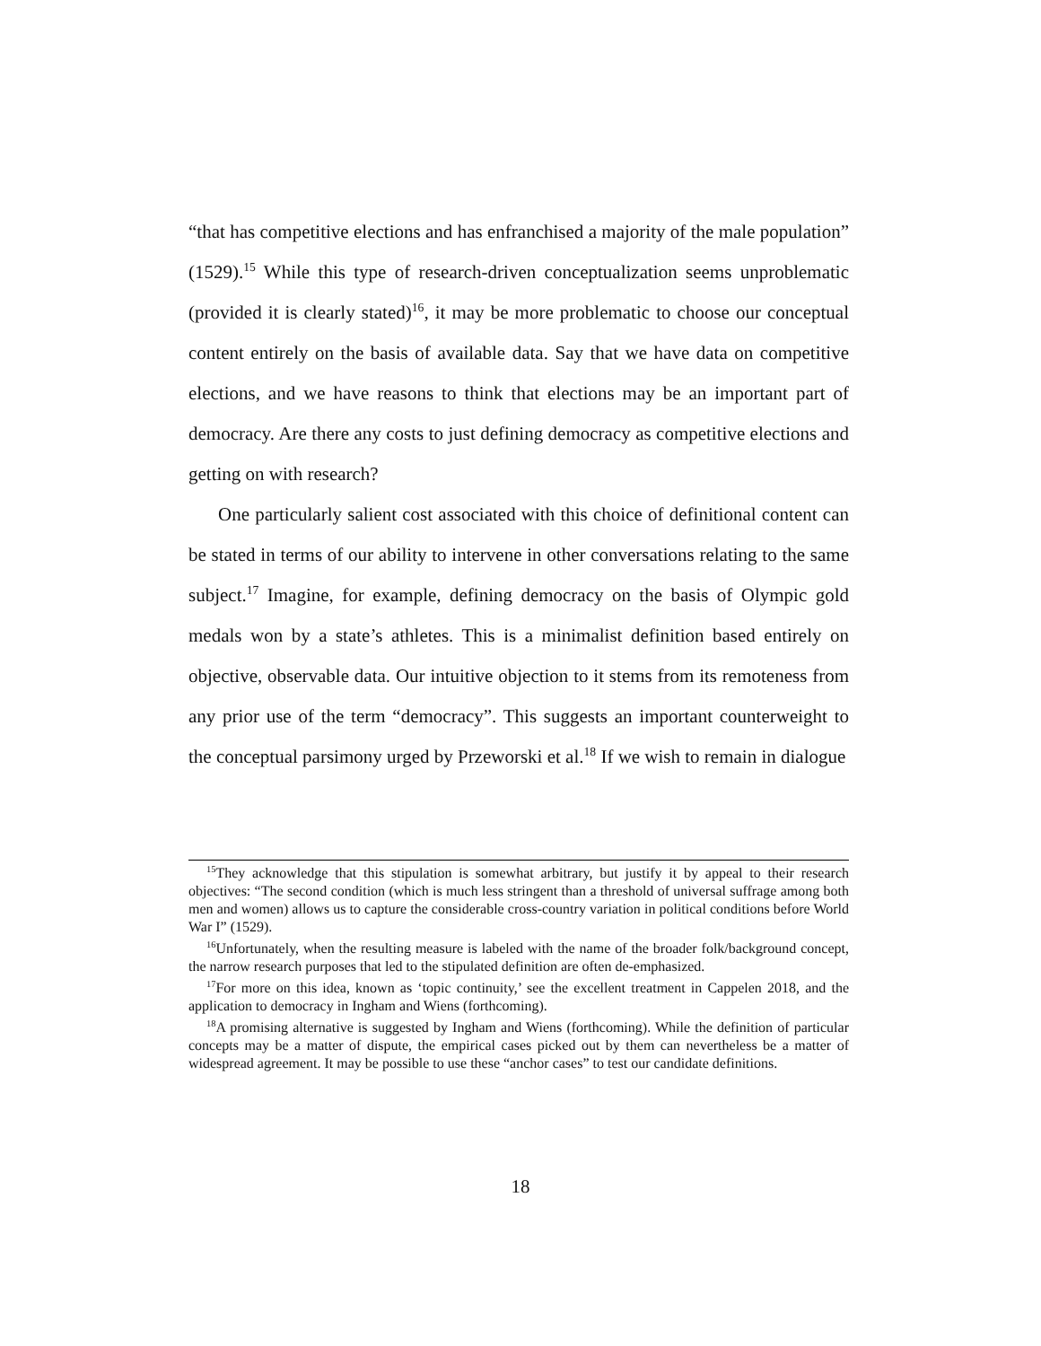“that has competitive elections and has enfranchised a majority of the male population” (1529).<sup>15</sup> While this type of research-driven conceptualization seems unproblematic (provided it is clearly stated)<sup>16</sup>, it may be more problematic to choose our conceptual content entirely on the basis of available data. Say that we have data on competitive elections, and we have reasons to think that elections may be an important part of democracy. Are there any costs to just defining democracy as competitive elections and getting on with research?
One particularly salient cost associated with this choice of definitional content can be stated in terms of our ability to intervene in other conversations relating to the same subject.<sup>17</sup> Imagine, for example, defining democracy on the basis of Olympic gold medals won by a state’s athletes. This is a minimalist definition based entirely on objective, observable data. Our intuitive objection to it stems from its remoteness from any prior use of the term “democracy”. This suggests an important counterweight to the conceptual parsimony urged by Przeworski et al.<sup>18</sup> If we wish to remain in dialogue
<sup>15</sup> They acknowledge that this stipulation is somewhat arbitrary, but justify it by appeal to their research objectives: “The second condition (which is much less stringent than a threshold of universal suffrage among both men and women) allows us to capture the considerable cross-country variation in political conditions before World War I” (1529).
<sup>16</sup> Unfortunately, when the resulting measure is labeled with the name of the broader folk/background concept, the narrow research purposes that led to the stipulated definition are often de-emphasized.
<sup>17</sup> For more on this idea, known as ‘topic continuity,’ see the excellent treatment in Cappelen 2018, and the application to democracy in Ingham and Wiens (forthcoming).
<sup>18</sup> A promising alternative is suggested by Ingham and Wiens (forthcoming). While the definition of particular concepts may be a matter of dispute, the empirical cases picked out by them can nevertheless be a matter of widespread agreement. It may be possible to use these “anchor cases” to test our candidate definitions.
18